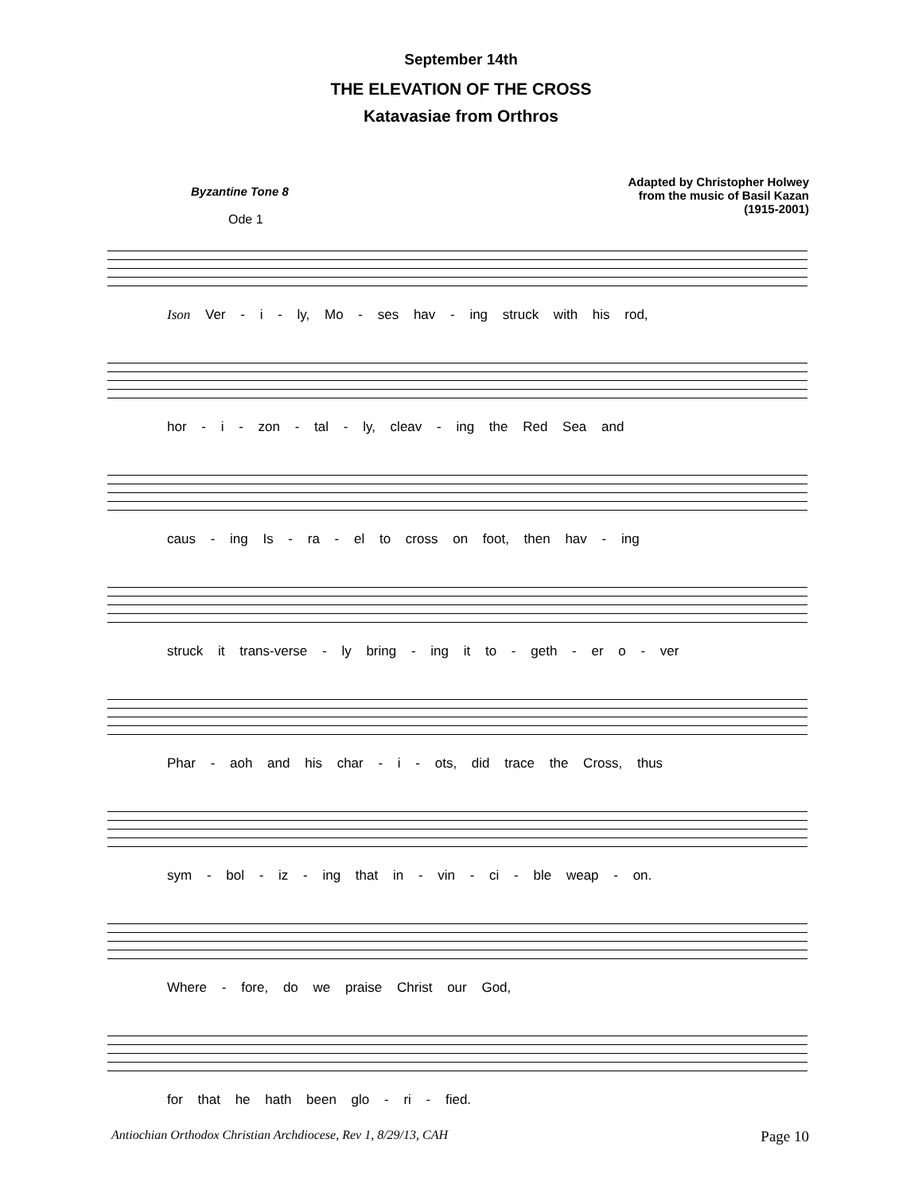September 14th
THE ELEVATION OF THE CROSS
Katavasiae from Orthros
Byzantine Tone 8
Adapted by Christopher Holwey
from the music of Basil Kazan
(1915-2001)
Ode 1
Ison Ver - i - ly, Mo - ses hav - ing struck with his rod,
hor - i - zon - tal - ly, cleav - ing the Red Sea and
caus - ing Is - ra - el to cross on foot, then hav - ing
struck it trans-verse - ly bring - ing it to - geth - er o - ver
Phar - aoh and his char - i - ots, did trace the Cross, thus
sym - bol - iz - ing that in - vin - ci - ble weap - on.
Where - fore, do we praise Christ our God,
for that he hath been glo - ri - fied.
Antiochian Orthodox Christian Archdiocese, Rev 1, 8/29/13, CAH Page 10